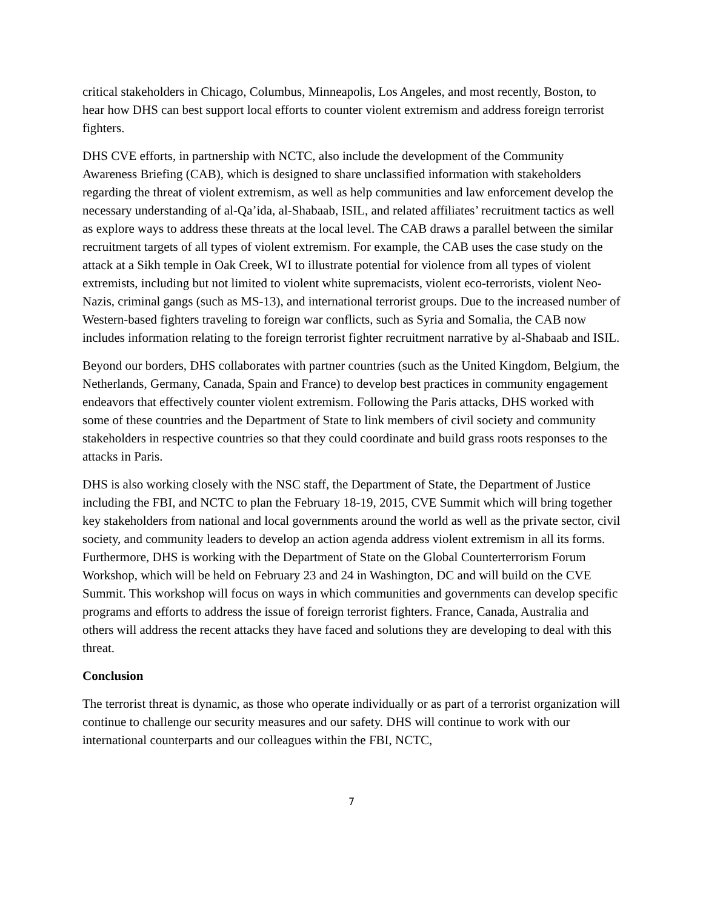critical stakeholders in Chicago, Columbus, Minneapolis, Los Angeles, and most recently, Boston, to hear how DHS can best support local efforts to counter violent extremism and address foreign terrorist fighters.
DHS CVE efforts, in partnership with NCTC, also include the development of the Community Awareness Briefing (CAB), which is designed to share unclassified information with stakeholders regarding the threat of violent extremism, as well as help communities and law enforcement develop the necessary understanding of al-Qa’ida, al-Shabaab, ISIL, and related affiliates’ recruitment tactics as well as explore ways to address these threats at the local level. The CAB draws a parallel between the similar recruitment targets of all types of violent extremism. For example, the CAB uses the case study on the attack at a Sikh temple in Oak Creek, WI to illustrate potential for violence from all types of violent extremists, including but not limited to violent white supremacists, violent eco-terrorists, violent Neo-Nazis, criminal gangs (such as MS-13), and international terrorist groups. Due to the increased number of Western-based fighters traveling to foreign war conflicts, such as Syria and Somalia, the CAB now includes information relating to the foreign terrorist fighter recruitment narrative by al-Shabaab and ISIL.
Beyond our borders, DHS collaborates with partner countries (such as the United Kingdom, Belgium, the Netherlands, Germany, Canada, Spain and France) to develop best practices in community engagement endeavors that effectively counter violent extremism. Following the Paris attacks, DHS worked with some of these countries and the Department of State to link members of civil society and community stakeholders in respective countries so that they could coordinate and build grass roots responses to the attacks in Paris.
DHS is also working closely with the NSC staff, the Department of State, the Department of Justice including the FBI, and NCTC to plan the February 18-19, 2015, CVE Summit which will bring together key stakeholders from national and local governments around the world as well as the private sector, civil society, and community leaders to develop an action agenda address violent extremism in all its forms. Furthermore, DHS is working with the Department of State on the Global Counterterrorism Forum Workshop, which will be held on February 23 and 24 in Washington, DC and will build on the CVE Summit. This workshop will focus on ways in which communities and governments can develop specific programs and efforts to address the issue of foreign terrorist fighters. France, Canada, Australia and others will address the recent attacks they have faced and solutions they are developing to deal with this threat.
Conclusion
The terrorist threat is dynamic, as those who operate individually or as part of a terrorist organization will continue to challenge our security measures and our safety. DHS will continue to work with our international counterparts and our colleagues within the FBI, NCTC,
7